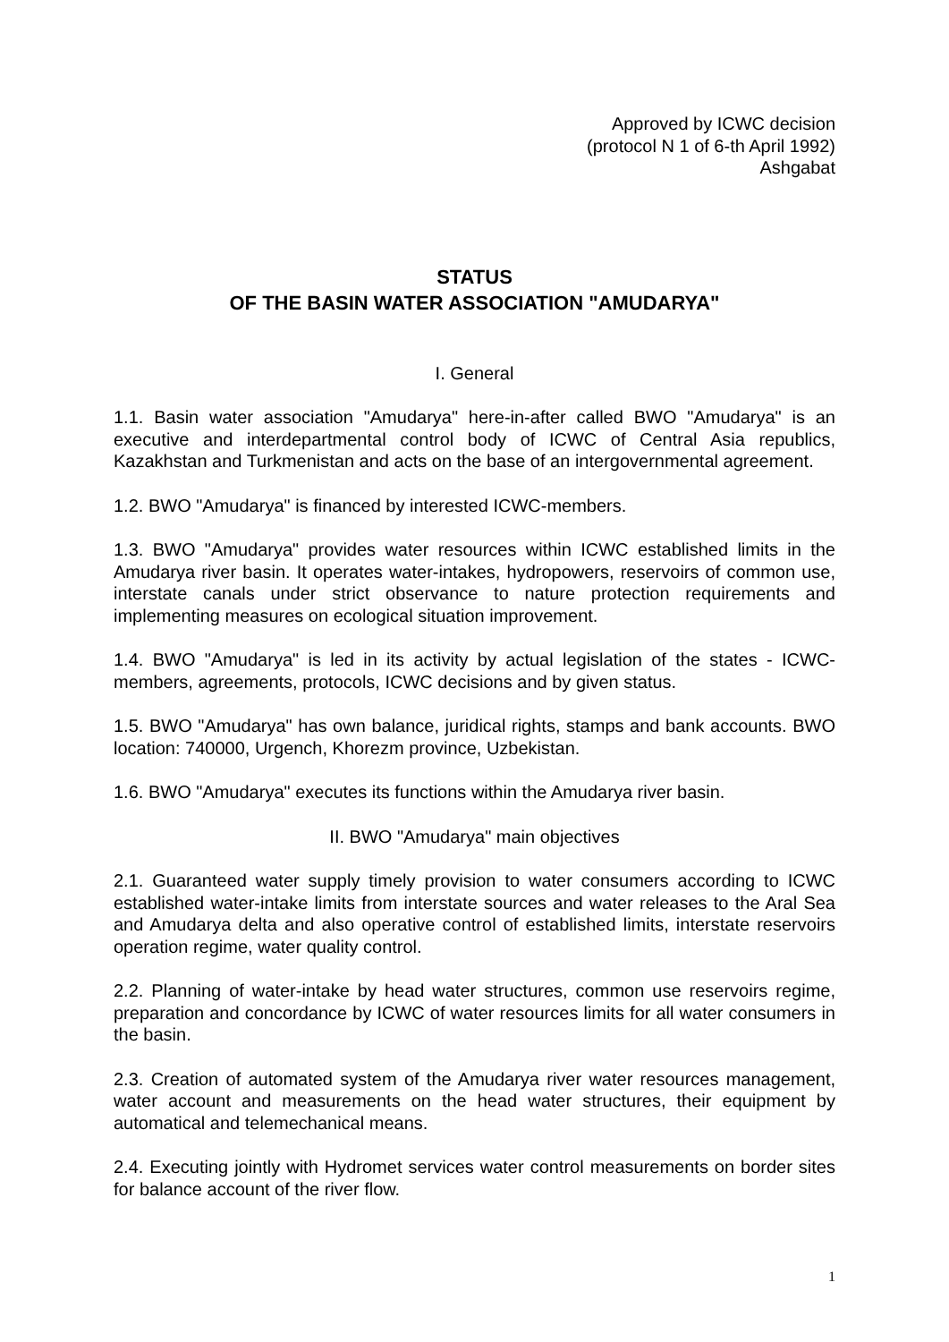Approved by ICWC decision
(protocol N 1 of 6-th April 1992)
Ashgabat
STATUS
OF THE BASIN WATER ASSOCIATION "AMUDARYA"
I. General
1.1. Basin water association "Amudarya" here-in-after called BWO "Amudarya" is an executive and interdepartmental control body of ICWC of Central Asia republics, Kazakhstan and Turkmenistan and acts on the base of an intergovernmental agreement.
1.2. BWO "Amudarya" is financed by interested ICWC-members.
1.3. BWO "Amudarya" provides water resources within ICWC established limits in the Amudarya river basin. It operates water-intakes, hydropowers, reservoirs of common use, interstate canals under strict observance to nature protection requirements and implementing measures on ecological situation improvement.
1.4. BWO "Amudarya" is led in its activity by actual legislation of the states - ICWC-members, agreements, protocols, ICWC decisions and by given status.
1.5. BWO "Amudarya" has own balance, juridical rights, stamps and bank accounts. BWO location: 740000, Urgench, Khorezm province, Uzbekistan.
1.6. BWO "Amudarya" executes its functions within the Amudarya river basin.
II. BWO "Amudarya" main objectives
2.1. Guaranteed water supply timely provision to water consumers according to ICWC established water-intake limits from interstate sources and water releases to the Aral Sea and Amudarya delta and also operative control of established limits, interstate reservoirs operation regime, water quality control.
2.2. Planning of water-intake by head water structures, common use reservoirs regime, preparation and concordance by ICWC of water resources limits for all water consumers in the basin.
2.3. Creation of automated system of the Amudarya river water resources management, water account and measurements on the head water structures, their equipment by automatical and telemechanical means.
2.4. Executing jointly with Hydromet services water control measurements on border sites for balance account of the river flow.
1